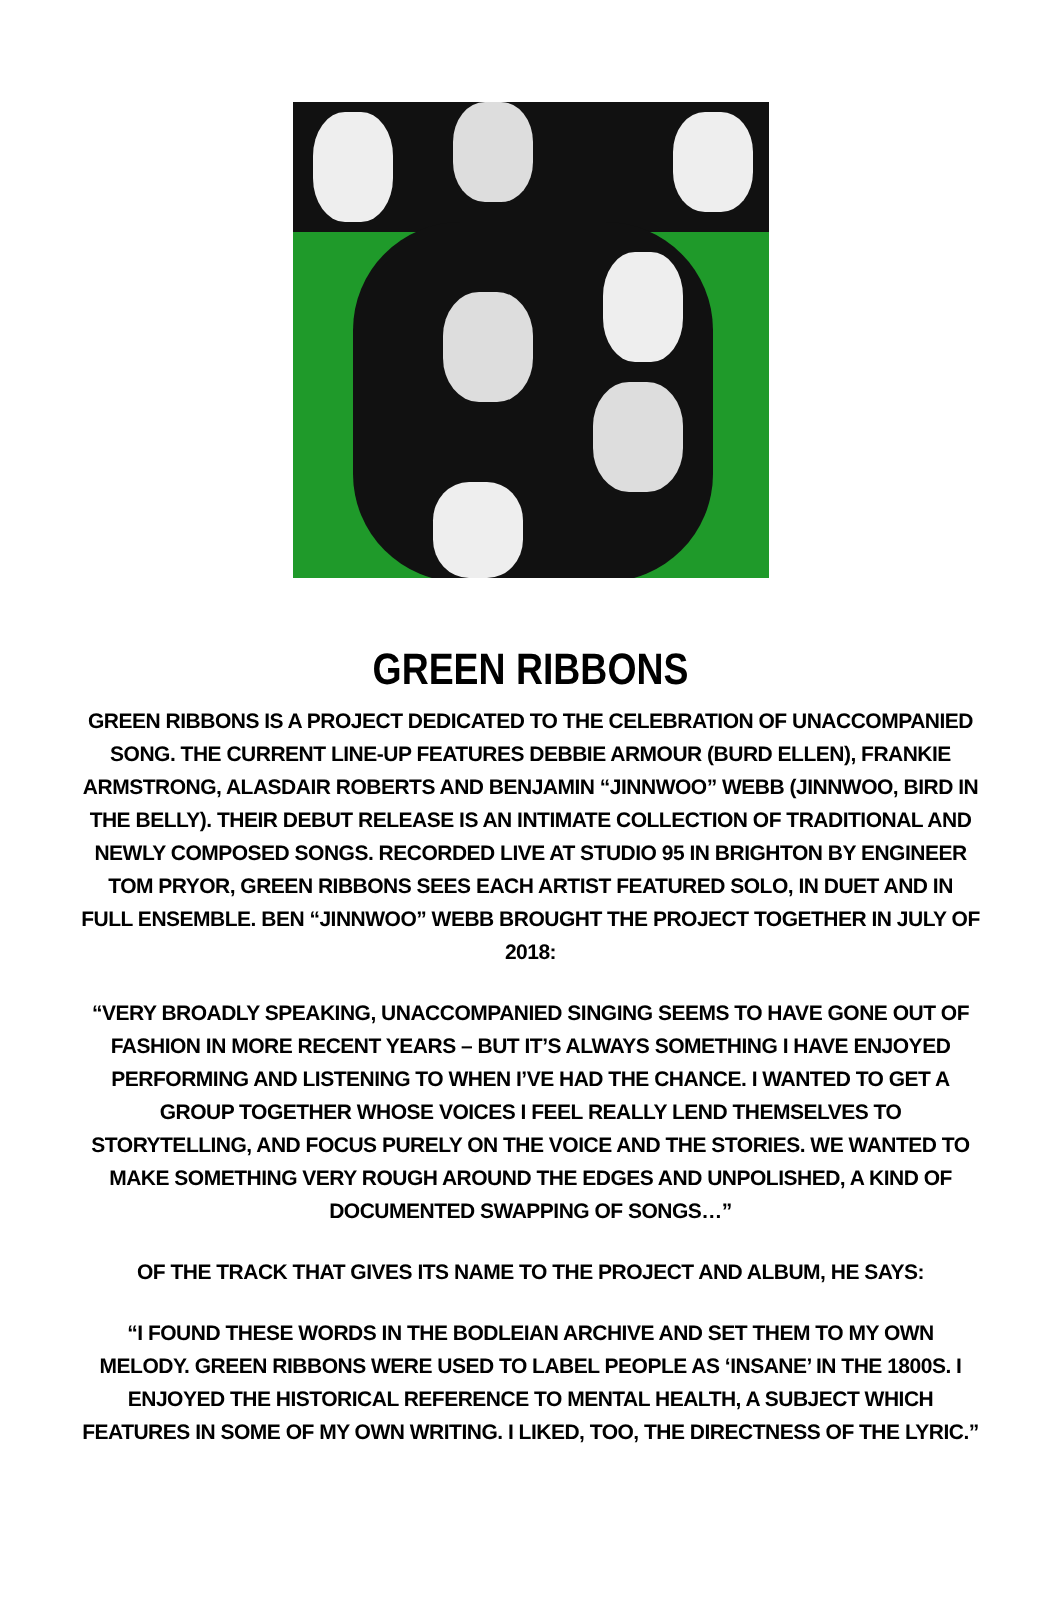GREEN RIBBONS
GREEN RIBBONS IS A PROJECT DEDICATED TO THE CELEBRATION OF UNACCOMPANIED SONG. THE CURRENT LINE-UP FEATURES DEBBIE ARMOUR (BURD ELLEN), FRANKIE ARMSTRONG, ALASDAIR ROBERTS AND BENJAMIN “JINNWOO” WEBB (JINNWOO, BIRD IN THE BELLY). THEIR DEBUT RELEASE IS AN INTIMATE COLLECTION OF TRADITIONAL AND NEWLY COMPOSED SONGS. RECORDED LIVE AT STUDIO 95 IN BRIGHTON BY ENGINEER TOM PRYOR, GREEN RIBBONS SEES EACH ARTIST FEATURED SOLO, IN DUET AND IN FULL ENSEMBLE. BEN “JINNWOO” WEBB BROUGHT THE PROJECT TOGETHER IN JULY OF 2018:
“VERY BROADLY SPEAKING, UNACCOMPANIED SINGING SEEMS TO HAVE GONE OUT OF FASHION IN MORE RECENT YEARS – BUT IT’S ALWAYS SOMETHING I HAVE ENJOYED PERFORMING AND LISTENING TO WHEN I’VE HAD THE CHANCE. I WANTED TO GET A GROUP TOGETHER WHOSE VOICES I FEEL REALLY LEND THEMSELVES TO STORYTELLING, AND FOCUS PURELY ON THE VOICE AND THE STORIES. WE WANTED TO MAKE SOMETHING VERY ROUGH AROUND THE EDGES AND UNPOLISHED, A KIND OF DOCUMENTED SWAPPING OF SONGS…”
OF THE TRACK THAT GIVES ITS NAME TO THE PROJECT AND ALBUM, HE SAYS:
“I FOUND THESE WORDS IN THE BODLEIAN ARCHIVE AND SET THEM TO MY OWN MELODY. GREEN RIBBONS WERE USED TO LABEL PEOPLE AS ‘INSANE’ IN THE 1800S. I ENJOYED THE HISTORICAL REFERENCE TO MENTAL HEALTH, A SUBJECT WHICH FEATURES IN SOME OF MY OWN WRITING. I LIKED, TOO, THE DIRECTNESS OF THE LYRIC.”